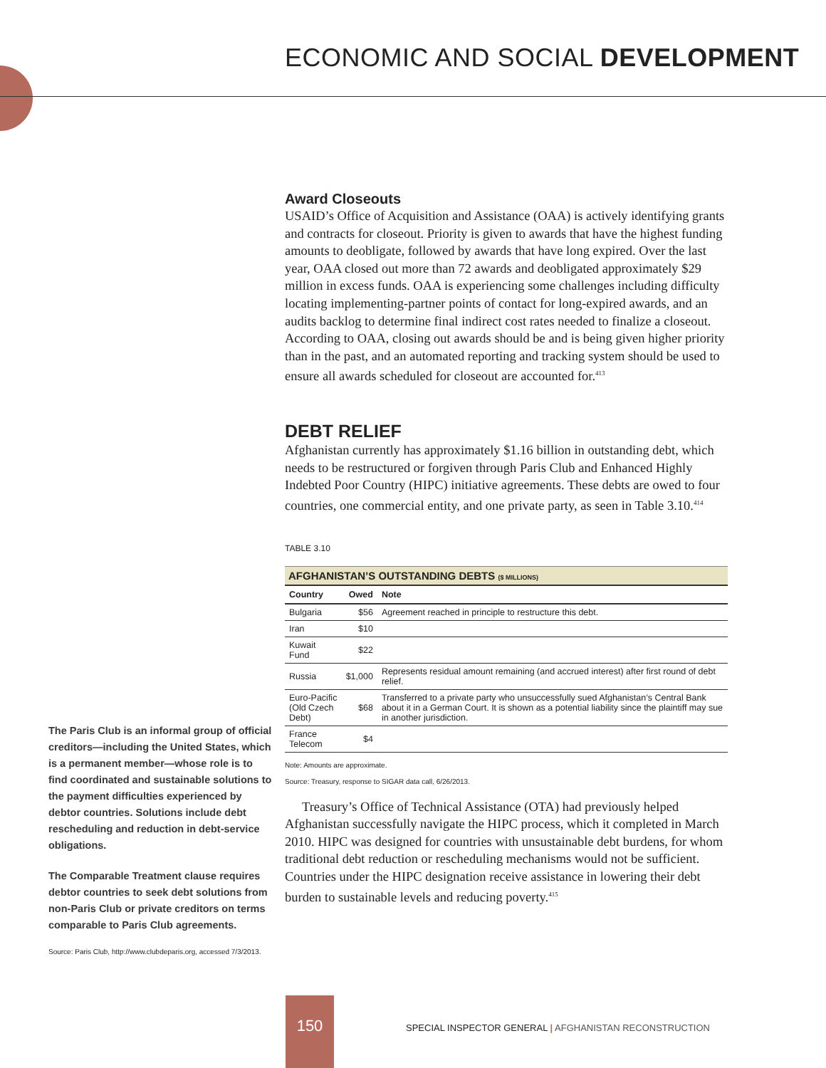ECONOMIC AND SOCIAL DEVELOPMENT
Award Closeouts
USAID’s Office of Acquisition and Assistance (OAA) is actively identifying grants and contracts for closeout. Priority is given to awards that have the highest funding amounts to deobligate, followed by awards that have long expired. Over the last year, OAA closed out more than 72 awards and deobligated approximately $29 million in excess funds. OAA is experiencing some challenges including difficulty locating implementing-partner points of contact for long-expired awards, and an audits backlog to determine final indirect cost rates needed to finalize a closeout. According to OAA, closing out awards should be and is being given higher priority than in the past, and an automated reporting and tracking system should be used to ensure all awards scheduled for closeout are accounted for.<sup>413</sup>
DEBT RELIEF
Afghanistan currently has approximately $1.16 billion in outstanding debt, which needs to be restructured or forgiven through Paris Club and Enhanced Highly Indebted Poor Country (HIPC) initiative agreements. These debts are owed to four countries, one commercial entity, and one private party, as seen in Table 3.10.<sup>414</sup>
TABLE 3.10
| AFGHANISTAN’S OUTSTANDING DEBTS ($ MILLIONS) | | |
| --- | --- | --- |
| Country | Owed | Note |
| Bulgaria | $56 | Agreement reached in principle to restructure this debt. |
| Iran | $10 | |
| Kuwait Fund | $22 | |
| Russia | $1,000 | Represents residual amount remaining (and accrued interest) after first round of debt relief. |
| Euro-Pacific (Old Czech Debt) | $68 | Transferred to a private party who unsuccessfully sued Afghanistan’s Central Bank about it in a German Court. It is shown as a potential liability since the plaintiff may sue in another jurisdiction. |
| France Telecom | $4 | |
Note: Amounts are approximate.
Source: Treasury, response to SIGAR data call, 6/26/2013.
Treasury’s Office of Technical Assistance (OTA) had previously helped Afghanistan successfully navigate the HIPC process, which it completed in March 2010. HIPC was designed for countries with unsustainable debt burdens, for whom traditional debt reduction or rescheduling mechanisms would not be sufficient. Countries under the HIPC designation receive assistance in lowering their debt burden to sustainable levels and reducing poverty.<sup>415</sup>
The Paris Club is an informal group of official creditors—including the United States, which is a permanent member—whose role is to find coordinated and sustainable solutions to the payment difficulties experienced by debtor countries. Solutions include debt rescheduling and reduction in debt-service obligations.
The Comparable Treatment clause requires debtor countries to seek debt solutions from non-Paris Club or private creditors on terms comparable to Paris Club agreements.
Source: Paris Club, http://www.clubdeparis.org, accessed 7/3/2013.
150
SPECIAL INSPECTOR GENERAL | AFGHANISTAN RECONSTRUCTION